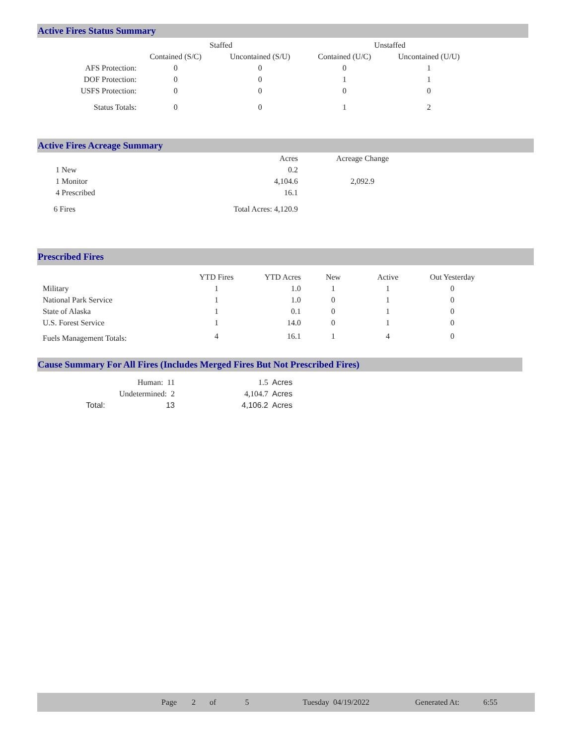Active Fires Status Summary
| | Staffed | | Unstaffed | |
| --- | --- | --- | --- | --- |
| | Contained (S/C) | Uncontained (S/U) | Contained (U/C) | Uncontained (U/U) |
| AFS Protection: | 0 | 0 | 0 | 1 |
| DOF Protection: | 0 | 0 | 1 | 1 |
| USFS Protection: | 0 | 0 | 0 | 0 |
| Status Totals: | 0 | 0 | 1 | 2 |
Active Fires Acreage Summary
| | Acres | Acreage Change |
| --- | --- | --- |
| 1 New | 0.2 | |
| 1 Monitor | 4,104.6 | 2,092.9 |
| 4 Prescribed | 16.1 | |
| 6 Fires | Total Acres: 4,120.9 | |
Prescribed Fires
| | YTD Fires | YTD Acres | New | Active | Out Yesterday |
| --- | --- | --- | --- | --- | --- |
| Military | 1 | 1.0 | 1 | 1 | 0 |
| National Park Service | 1 | 1.0 | 0 | 1 | 0 |
| State of Alaska | 1 | 0.1 | 0 | 1 | 0 |
| U.S. Forest Service | 1 | 14.0 | 0 | 1 | 0 |
| Fuels Management Totals: | 4 | 16.1 | 1 | 4 | 0 |
Cause Summary For All Fires (Includes Merged Fires But Not Prescribed Fires)
| Human: 11 | | 1.5 | Acres |
| Undetermined: 2 | | 4,104.7 | Acres |
| Total: | 13 | 4,106.2 | Acres |
Page 2 of 5 Tuesday 04/19/2022 Generated At: 6:55